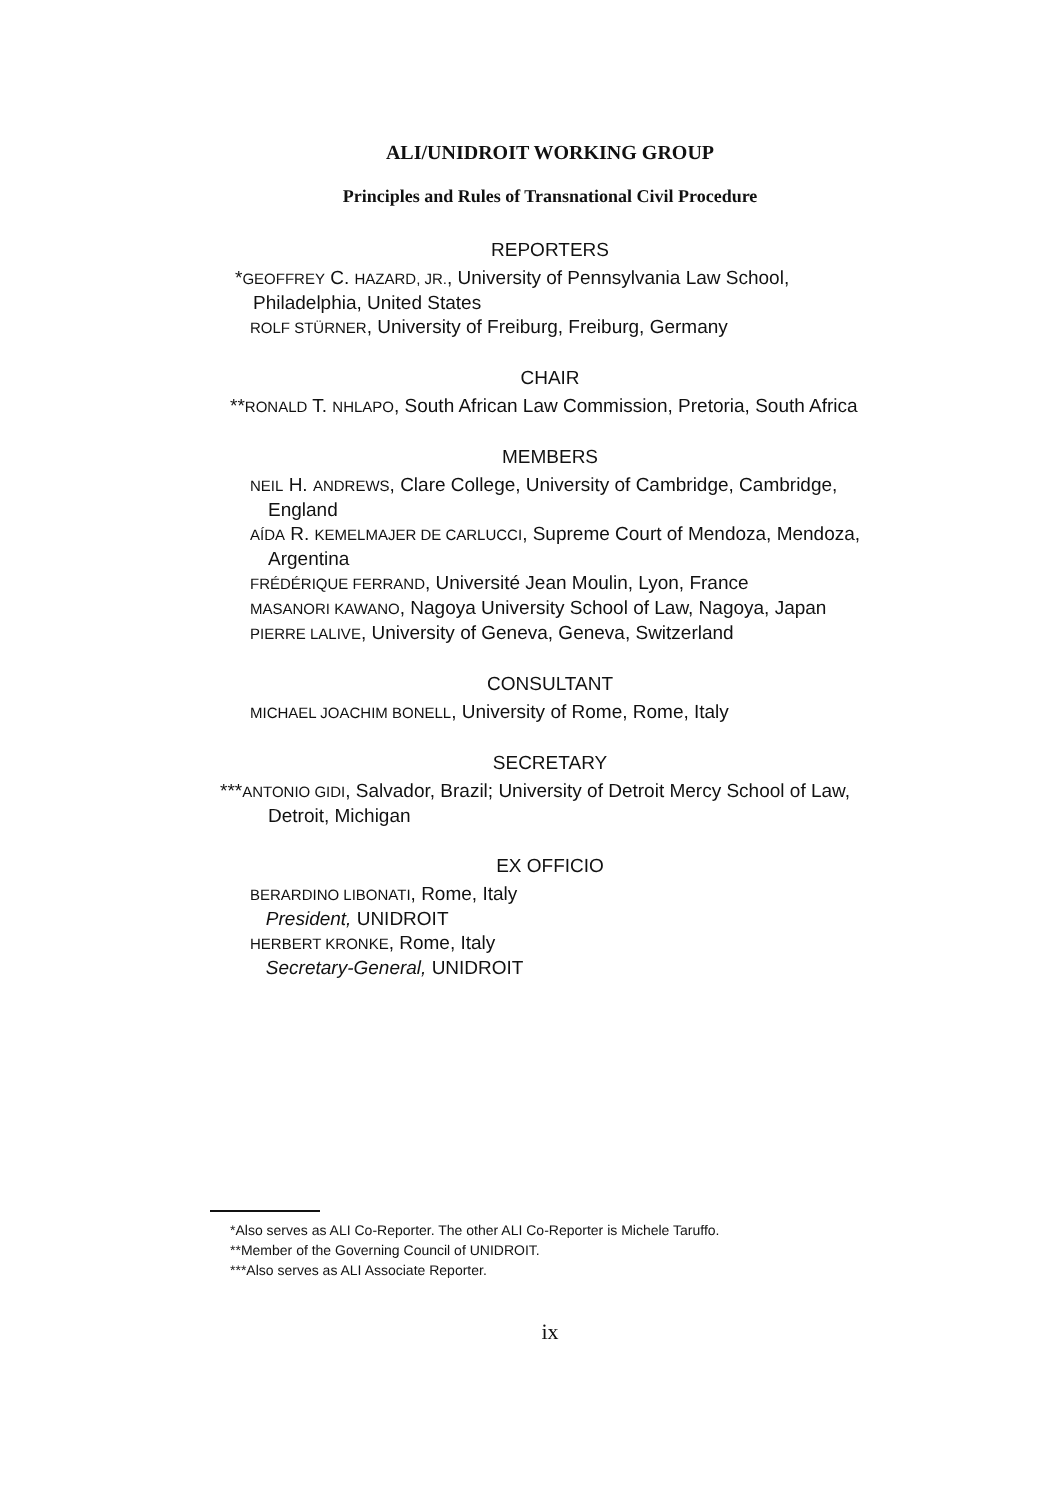ALI/UNIDROIT WORKING GROUP
Principles and Rules of Transnational Civil Procedure
REPORTERS
*GEOFFREY C. HAZARD, JR., University of Pennsylvania Law School, Philadelphia, United States
ROLF STÜRNER, University of Freiburg, Freiburg, Germany
CHAIR
**RONALD T. NHLAPO, South African Law Commission, Pretoria, South Africa
MEMBERS
NEIL H. ANDREWS, Clare College, University of Cambridge, Cambridge, England
AÍDA R. KEMELMAJER DE CARLUCCI, Supreme Court of Mendoza, Mendoza, Argentina
FRÉDÉRIQUE FERRAND, Université Jean Moulin, Lyon, France
MASANORI KAWANO, Nagoya University School of Law, Nagoya, Japan
PIERRE LALIVE, University of Geneva, Geneva, Switzerland
CONSULTANT
MICHAEL JOACHIM BONELL, University of Rome, Rome, Italy
SECRETARY
***ANTONIO GIDI, Salvador, Brazil; University of Detroit Mercy School of Law, Detroit, Michigan
EX OFFICIO
BERARDINO LIBONATI, Rome, Italy
President, UNIDROIT
HERBERT KRONKE, Rome, Italy
Secretary-General, UNIDROIT
*Also serves as ALI Co-Reporter. The other ALI Co-Reporter is Michele Taruffo.
**Member of the Governing Council of UNIDROIT.
***Also serves as ALI Associate Reporter.
ix